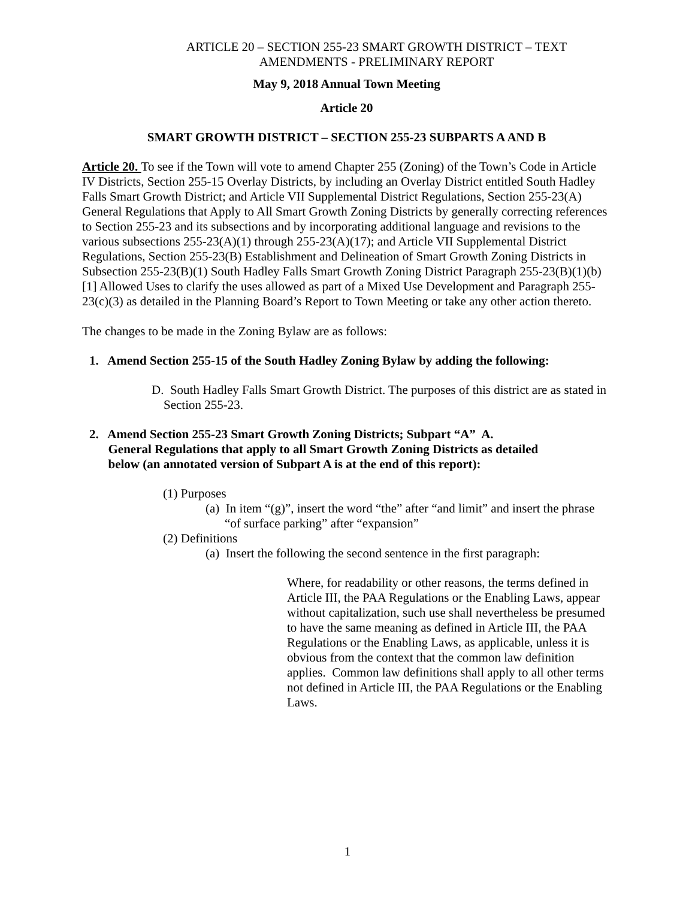ARTICLE 20 – SECTION 255-23 SMART GROWTH DISTRICT – TEXT
AMENDMENTS - PRELIMINARY REPORT
May 9, 2018 Annual Town Meeting
Article 20
SMART GROWTH DISTRICT – SECTION 255-23 SUBPARTS A AND B
Article 20. To see if the Town will vote to amend Chapter 255 (Zoning) of the Town’s Code in Article IV Districts, Section 255-15 Overlay Districts, by including an Overlay District entitled South Hadley Falls Smart Growth District; and Article VII Supplemental District Regulations, Section 255-23(A) General Regulations that Apply to All Smart Growth Zoning Districts by generally correcting references to Section 255-23 and its subsections and by incorporating additional language and revisions to the various subsections 255-23(A)(1) through 255-23(A)(17); and Article VII Supplemental District Regulations, Section 255-23(B) Establishment and Delineation of Smart Growth Zoning Districts in Subsection 255-23(B)(1) South Hadley Falls Smart Growth Zoning District Paragraph 255-23(B)(1)(b)[1] Allowed Uses to clarify the uses allowed as part of a Mixed Use Development and Paragraph 255-23(c)(3) as detailed in the Planning Board’s Report to Town Meeting or take any other action thereto.
The changes to be made in the Zoning Bylaw are as follows:
1. Amend Section 255-15 of the South Hadley Zoning Bylaw by adding the following:
D. South Hadley Falls Smart Growth District. The purposes of this district are as stated in Section 255-23.
2. Amend Section 255-23 Smart Growth Zoning Districts; Subpart “A” A.
General Regulations that apply to all Smart Growth Zoning Districts as detailed
below (an annotated version of Subpart A is at the end of this report):
(1) Purposes
(a) In item “(g)”, insert the word “the” after “and limit” and insert the phrase “of surface parking” after “expansion”
(2) Definitions
(a) Insert the following the second sentence in the first paragraph:
Where, for readability or other reasons, the terms defined in Article III, the PAA Regulations or the Enabling Laws, appear without capitalization, such use shall nevertheless be presumed to have the same meaning as defined in Article III, the PAA Regulations or the Enabling Laws, as applicable, unless it is obvious from the context that the common law definition applies. Common law definitions shall apply to all other terms not defined in Article III, the PAA Regulations or the Enabling Laws.
1